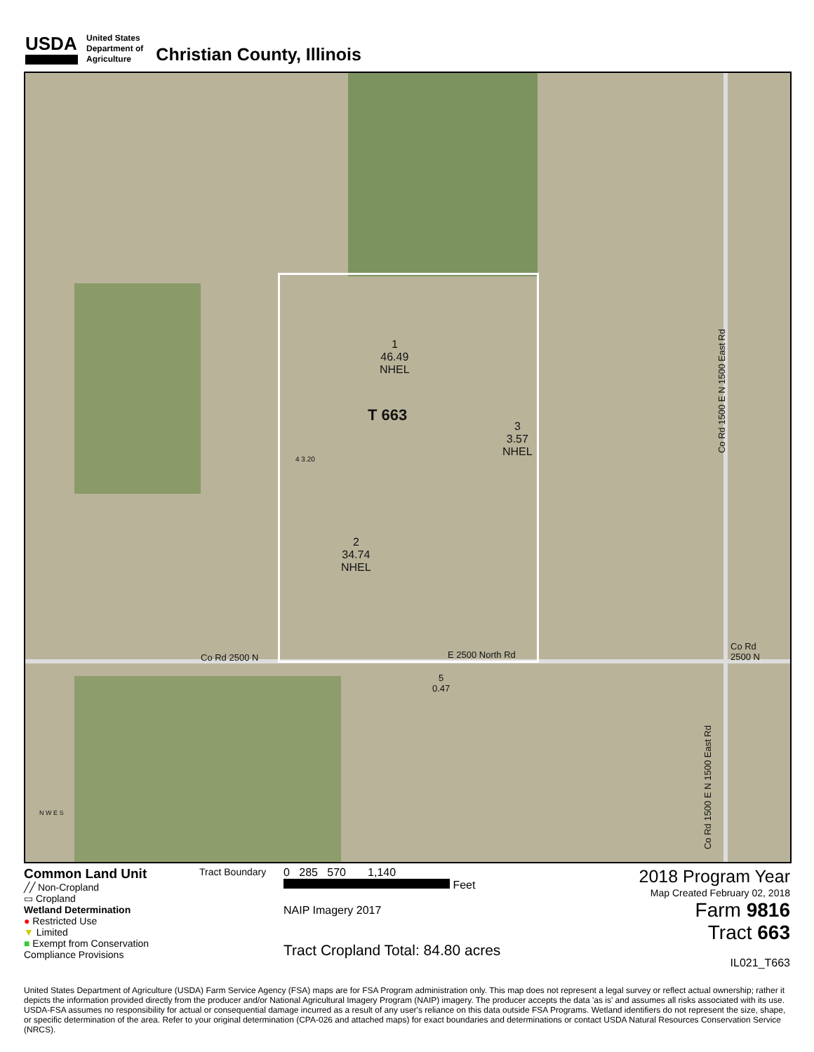USDA
United States
Department of
Agriculture
Christian County, Illinois
1
46.49
NHEL
T 663
3
3.57
NHEL
4 3.20
2
34.74
NHEL
5
0.47
Co Rd 2500 N E 2500 North Rd
Co Rd
2500 N
Co Rd 1500 E N 1500 East Rd
Co Rd 1500 E N 1500 East Rd
N W E S
Common Land Unit
╱╱ Non-Cropland
▭ Cropland
Wetland Determination
● Restricted Use
▼ Limited
■ Exempt from Conservation Compliance Provisions
Tract Boundary 0 285 570 1,140
Feet
NAIP Imagery 2017
Tract Cropland Total: 84.80 acres
2018 Program Year
Map Created February 02, 2018
Farm 9816
Tract 663
IL021_T663
United States Department of Agriculture (USDA) Farm Service Agency (FSA) maps are for FSA Program administration only. This map does not represent a legal survey or reflect actual ownership; rather it depicts the information provided directly from the producer and/or National Agricultural Imagery Program (NAIP) imagery. The producer accepts the data 'as is' and assumes all risks associated with its use. USDA-FSA assumes no responsibility for actual or consequential damage incurred as a result of any user's reliance on this data outside FSA Programs. Wetland identifiers do not represent the size, shape, or specific determination of the area. Refer to your original determination (CPA-026 and attached maps) for exact boundaries and determinations or contact USDA Natural Resources Conservation Service (NRCS).